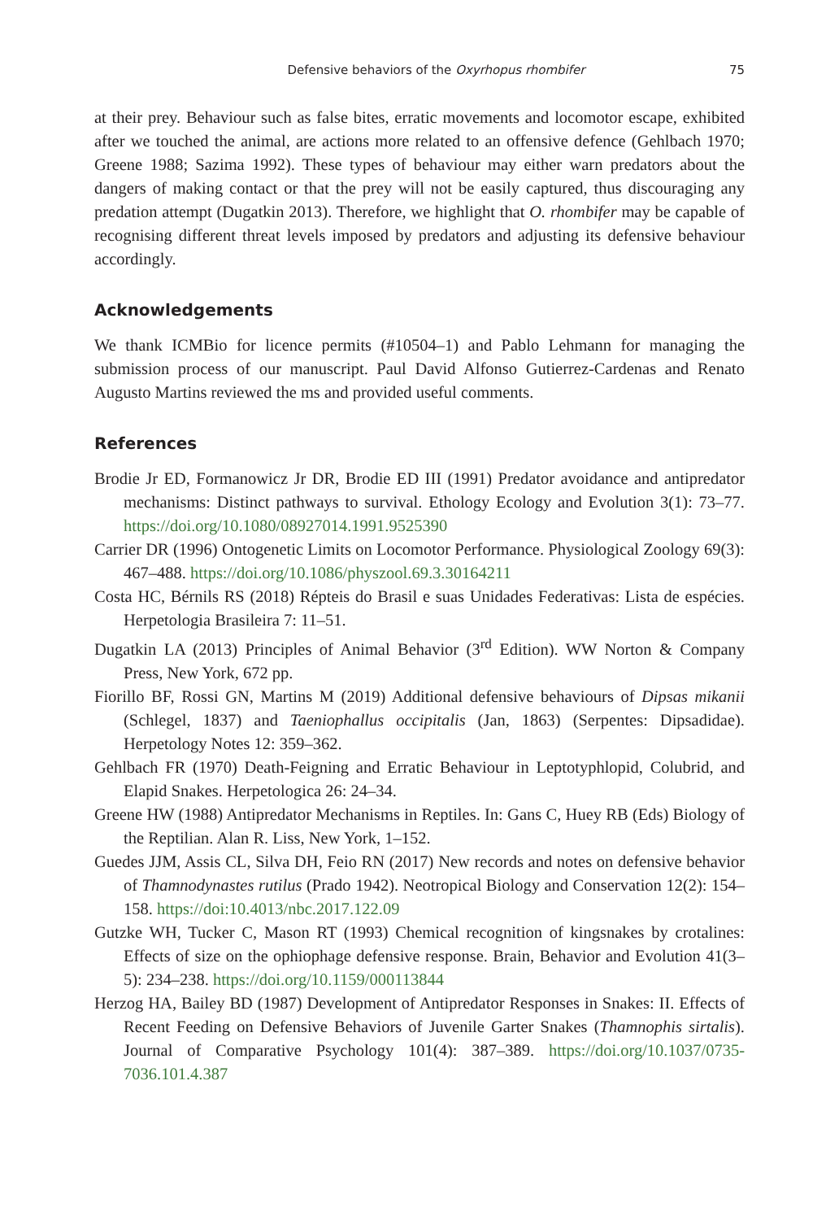Defensive behaviors of the Oxyrhopus rhombifer 75
at their prey. Behaviour such as false bites, erratic movements and locomotor escape, exhibited after we touched the animal, are actions more related to an offensive defence (Gehlbach 1970; Greene 1988; Sazima 1992). These types of behaviour may either warn predators about the dangers of making contact or that the prey will not be easily captured, thus discouraging any predation attempt (Dugatkin 2013). Therefore, we highlight that O. rhombifer may be capable of recognising different threat levels imposed by predators and adjusting its defensive behaviour accordingly.
Acknowledgements
We thank ICMBio for licence permits (#10504–1) and Pablo Lehmann for managing the submission process of our manuscript. Paul David Alfonso Gutierrez-Cardenas and Renato Augusto Martins reviewed the ms and provided useful comments.
References
Brodie Jr ED, Formanowicz Jr DR, Brodie ED III (1991) Predator avoidance and antipredator mechanisms: Distinct pathways to survival. Ethology Ecology and Evolution 3(1): 73–77. https://doi.org/10.1080/08927014.1991.9525390
Carrier DR (1996) Ontogenetic Limits on Locomotor Performance. Physiological Zoology 69(3): 467–488. https://doi.org/10.1086/physzool.69.3.30164211
Costa HC, Bérnils RS (2018) Répteis do Brasil e suas Unidades Federativas: Lista de espécies. Herpetologia Brasileira 7: 11–51.
Dugatkin LA (2013) Principles of Animal Behavior (3<sup>rd</sup> Edition). WW Norton & Company Press, New York, 672 pp.
Fiorillo BF, Rossi GN, Martins M (2019) Additional defensive behaviours of Dipsas mikanii (Schlegel, 1837) and Taeniophallus occipitalis (Jan, 1863) (Serpentes: Dipsadidae). Herpetology Notes 12: 359–362.
Gehlbach FR (1970) Death-Feigning and Erratic Behaviour in Leptotyphlopid, Colubrid, and Elapid Snakes. Herpetologica 26: 24–34.
Greene HW (1988) Antipredator Mechanisms in Reptiles. In: Gans C, Huey RB (Eds) Biology of the Reptilian. Alan R. Liss, New York, 1–152.
Guedes JJM, Assis CL, Silva DH, Feio RN (2017) New records and notes on defensive behavior of Thamnodynastes rutilus (Prado 1942). Neotropical Biology and Conservation 12(2): 154–158. https://doi:10.4013/nbc.2017.122.09
Gutzke WH, Tucker C, Mason RT (1993) Chemical recognition of kingsnakes by crotalines: Effects of size on the ophiophage defensive response. Brain, Behavior and Evolution 41(3–5): 234–238. https://doi.org/10.1159/000113844
Herzog HA, Bailey BD (1987) Development of Antipredator Responses in Snakes: II. Effects of Recent Feeding on Defensive Behaviors of Juvenile Garter Snakes (Thamnophis sirtalis). Journal of Comparative Psychology 101(4): 387–389. https://doi.org/10.1037/0735-7036.101.4.387